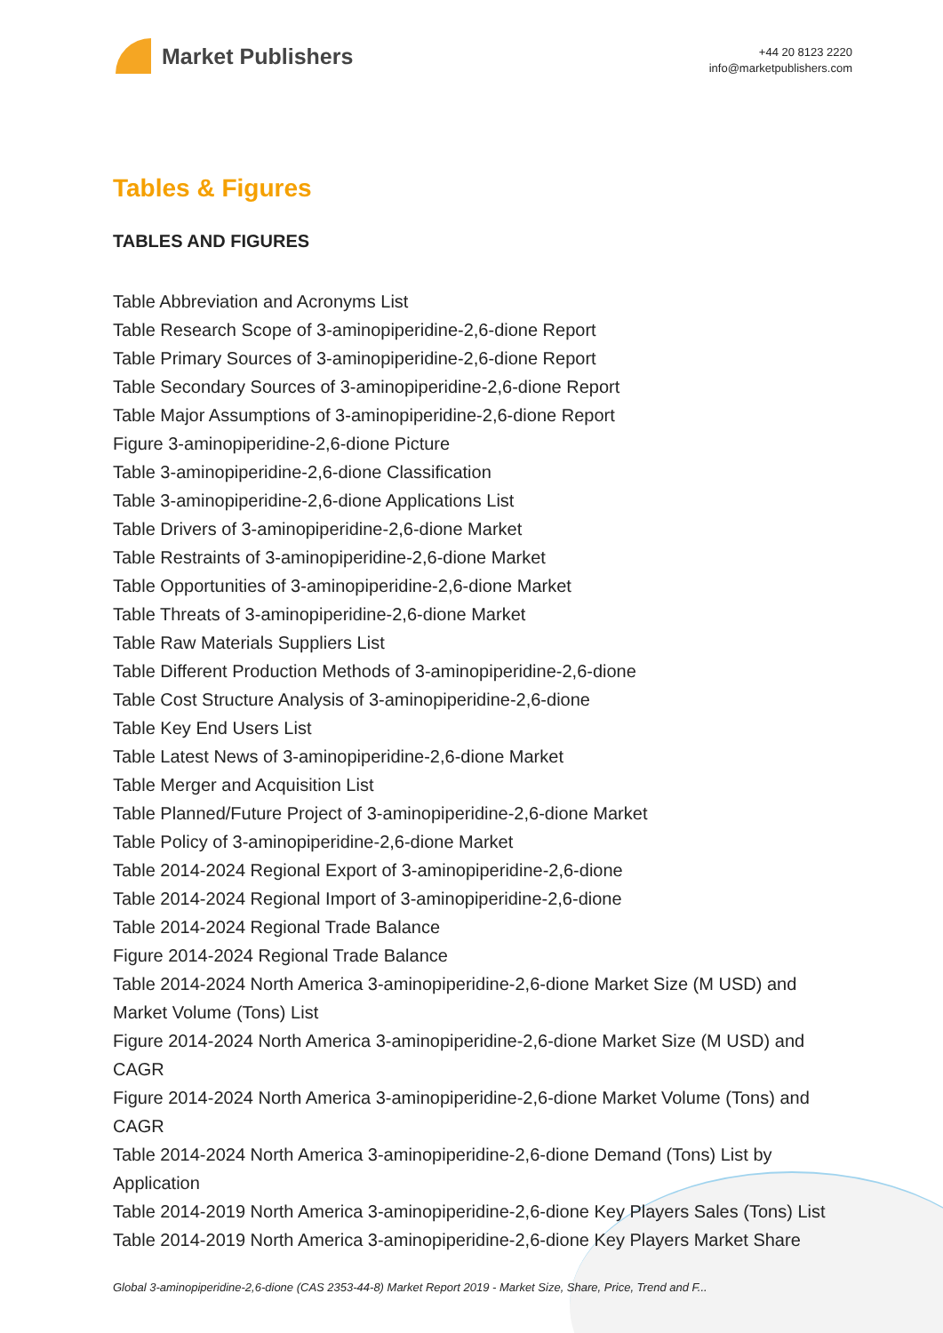Market Publishers
+44 20 8123 2220
info@marketpublishers.com
Tables & Figures
TABLES AND FIGURES
Table Abbreviation and Acronyms List
Table Research Scope of 3-aminopiperidine-2,6-dione Report
Table Primary Sources of 3-aminopiperidine-2,6-dione Report
Table Secondary Sources of 3-aminopiperidine-2,6-dione Report
Table Major Assumptions of 3-aminopiperidine-2,6-dione Report
Figure 3-aminopiperidine-2,6-dione Picture
Table 3-aminopiperidine-2,6-dione Classification
Table 3-aminopiperidine-2,6-dione Applications List
Table Drivers of 3-aminopiperidine-2,6-dione Market
Table Restraints of 3-aminopiperidine-2,6-dione Market
Table Opportunities of 3-aminopiperidine-2,6-dione Market
Table Threats of 3-aminopiperidine-2,6-dione Market
Table Raw Materials Suppliers List
Table Different Production Methods of 3-aminopiperidine-2,6-dione
Table Cost Structure Analysis of 3-aminopiperidine-2,6-dione
Table Key End Users List
Table Latest News of 3-aminopiperidine-2,6-dione Market
Table Merger and Acquisition List
Table Planned/Future Project of 3-aminopiperidine-2,6-dione Market
Table Policy of 3-aminopiperidine-2,6-dione Market
Table 2014-2024 Regional Export of 3-aminopiperidine-2,6-dione
Table 2014-2024 Regional Import of 3-aminopiperidine-2,6-dione
Table 2014-2024 Regional Trade Balance
Figure 2014-2024 Regional Trade Balance
Table 2014-2024 North America 3-aminopiperidine-2,6-dione Market Size (M USD) and Market Volume (Tons) List
Figure 2014-2024 North America 3-aminopiperidine-2,6-dione Market Size (M USD) and CAGR
Figure 2014-2024 North America 3-aminopiperidine-2,6-dione Market Volume (Tons) and CAGR
Table 2014-2024 North America 3-aminopiperidine-2,6-dione Demand (Tons) List by Application
Table 2014-2019 North America 3-aminopiperidine-2,6-dione Key Players Sales (Tons) List
Table 2014-2019 North America 3-aminopiperidine-2,6-dione Key Players Market Share
Global 3-aminopiperidine-2,6-dione (CAS 2353-44-8) Market Report 2019 - Market Size, Share, Price, Trend and F...